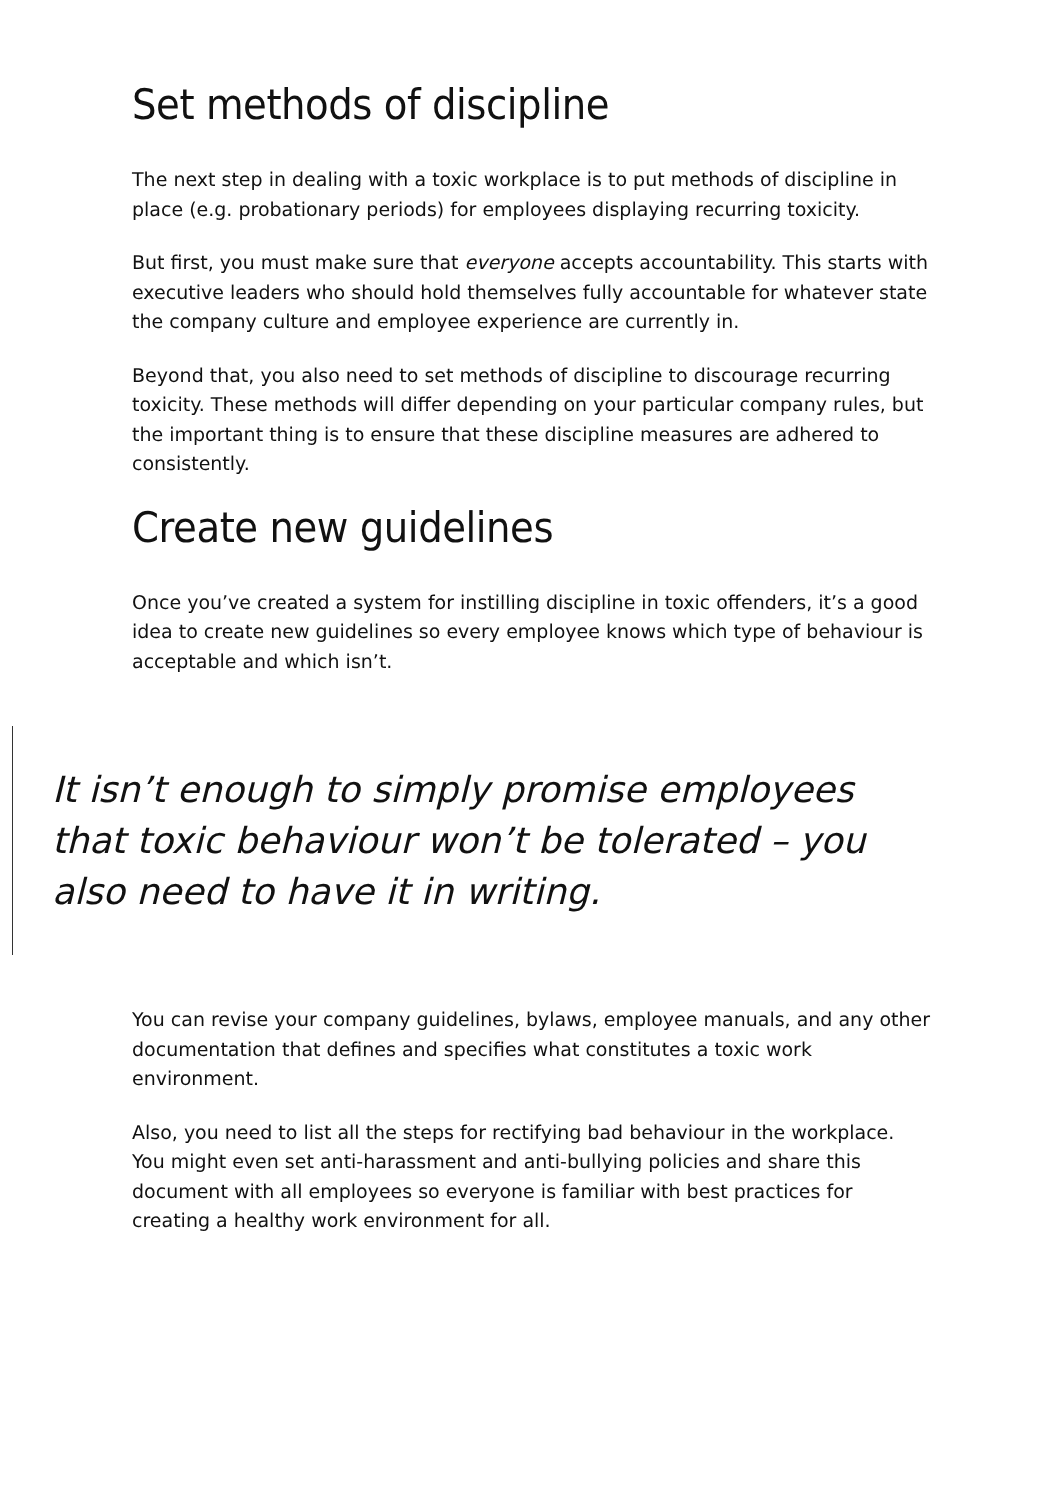Set methods of discipline
The next step in dealing with a toxic workplace is to put methods of discipline in place (e.g. probationary periods) for employees displaying recurring toxicity.
But first, you must make sure that everyone accepts accountability. This starts with executive leaders who should hold themselves fully accountable for whatever state the company culture and employee experience are currently in.
Beyond that, you also need to set methods of discipline to discourage recurring toxicity. These methods will differ depending on your particular company rules, but the important thing is to ensure that these discipline measures are adhered to consistently.
Create new guidelines
Once you’ve created a system for instilling discipline in toxic offenders, it’s a good idea to create new guidelines so every employee knows which type of behaviour is acceptable and which isn’t.
It isn’t enough to simply promise employees that toxic behaviour won’t be tolerated – you also need to have it in writing.
You can revise your company guidelines, bylaws, employee manuals, and any other documentation that defines and specifies what constitutes a toxic work environment.
Also, you need to list all the steps for rectifying bad behaviour in the workplace. You might even set anti-harassment and anti-bullying policies and share this document with all employees so everyone is familiar with best practices for creating a healthy work environment for all.